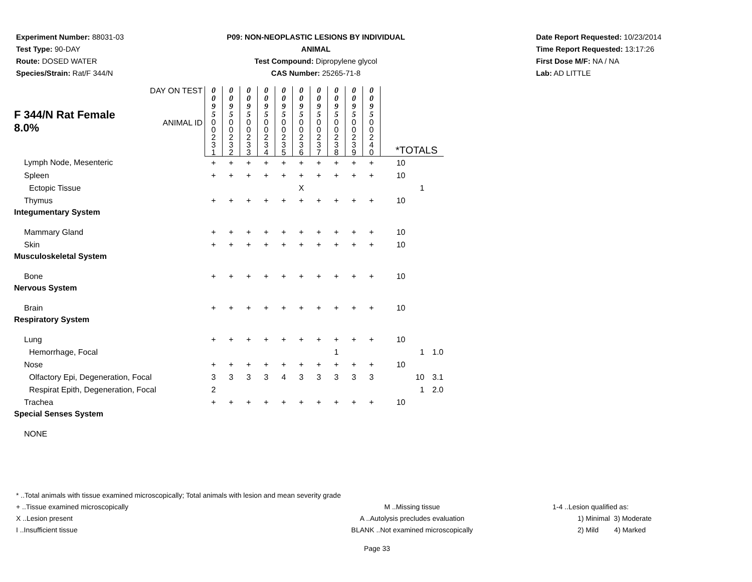Experiment Number: 88031-03
Test Type: 90-DAY
Route: DOSED WATER
Species/Strain: Rat/F 344/N
P09: NON-NEOPLASTIC LESIONS BY INDIVIDUAL ANIMAL
Test Compound: Dipropylene glycol
CAS Number: 25265-71-8
Date Report Requested: 10/23/2014
Time Report Requested: 13:17:26
First Dose M/F: NA / NA
Lab: AD LITTLE
| F 344/N Rat Female 8.0% | DAY ON TEST | 0 0 9 5 | 0 0 9 5 | 0 0 9 5 | 0 0 9 5 | 0 0 9 5 | 0 0 9 5 | 0 0 9 5 | 0 0 9 5 | 0 0 9 5 | 0 0 9 5 | | | |
| | ANIMAL ID | 0 0 2 3 1 | 0 0 2 3 2 | 0 0 2 3 3 | 0 0 2 3 4 | 0 0 2 3 5 | 0 0 2 3 6 | 0 0 2 3 7 | 0 0 2 3 8 | 0 0 2 3 9 | 0 0 2 4 0 | *TOTALS | | |
| Lymph Node, Mesenteric | | + | + | + | + | + | + | + | + | + | + | 10 | | |
| Spleen | | + | + | + | + | + | + | + | + | + | + | 10 | | |
| Ectopic Tissue | | | | | | | X | | | | | | 1 | |
| Thymus | | + | + | + | + | + | + | + | + | + | + | 10 | | |
| Integumentary System | | | | | | | | | | | | | | |
| Mammary Gland | | + | + | + | + | + | + | + | + | + | + | 10 | | |
| Skin | | + | + | + | + | + | + | + | + | + | + | 10 | | |
| Musculoskeletal System | | | | | | | | | | | | | | |
| Bone | | + | + | + | + | + | + | + | + | + | + | 10 | | |
| Nervous System | | | | | | | | | | | | | | |
| Brain | | + | + | + | + | + | + | + | + | + | + | 10 | | |
| Respiratory System | | | | | | | | | | | | | | |
| Lung | | + | + | + | + | + | + | + | + | + | + | 10 | | |
| Hemorrhage, Focal | | | | | | | | | 1 | | | | 1 | 1.0 |
| Nose | | + | + | + | + | + | + | + | + | + | + | 10 | | |
| Olfactory Epi, Degeneration, Focal | | 3 | 3 | 3 | 3 | 4 | 3 | 3 | 3 | 3 | 3 | | 10 | 3.1 |
| Respirat Epith, Degeneration, Focal | | 2 | | | | | | | | | | | 1 | 2.0 |
| Trachea | | + | + | + | + | + | + | + | + | + | + | 10 | | |
| Special Senses System | | | | | | | | | | | | | | |
| NONE | | | | | | | | | | | | | | |
* ..Total animals with tissue examined microscopically; Total animals with lesion and mean severity grade
+ ..Tissue examined microscopically M ..Missing tissue 1-4 ..Lesion qualified as:
X ..Lesion present A ..Autolysis precludes evaluation 1) Minimal 3) Moderate
I ..Insufficient tissue BLANK ..Not examined microscopically 2) Mild 4) Marked
Page 33